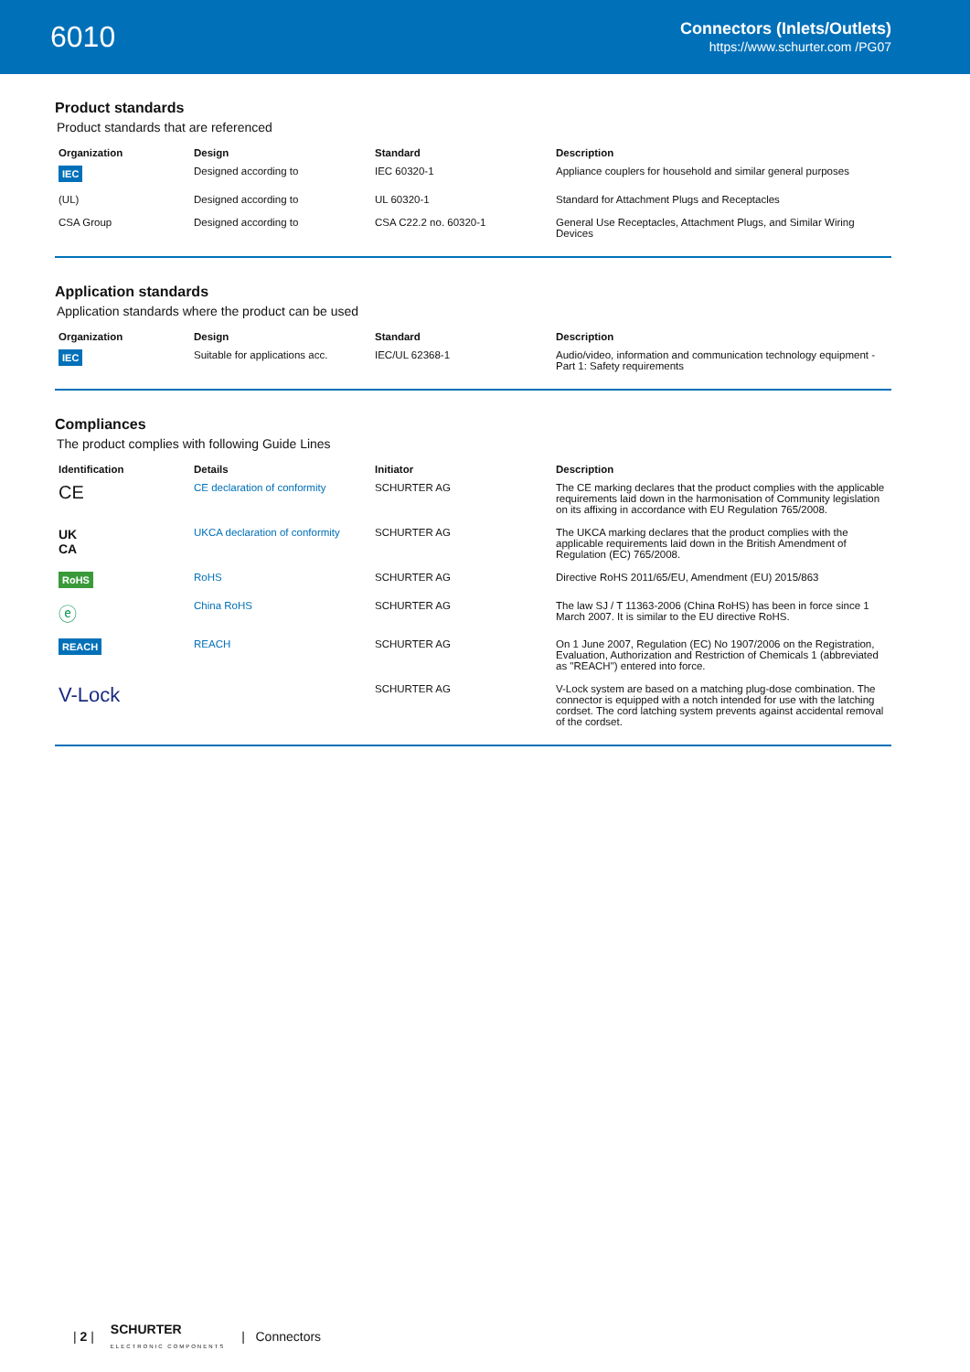6010
Connectors (Inlets/Outlets)
https://www.schurter.com /PG07
Product standards
Product standards that are referenced
| Organization | Design | Standard | Description |
| --- | --- | --- | --- |
| IEC | Designed according to | IEC 60320-1 | Appliance couplers for household and similar general purposes |
| (UL) | Designed according to | UL 60320-1 | Standard for Attachment Plugs and Receptacles |
| CSA Group | Designed according to | CSA C22.2 no. 60320-1 | General Use Receptacles, Attachment Plugs, and Similar Wiring Devices |
Application standards
Application standards where the product can be used
| Organization | Design | Standard | Description |
| --- | --- | --- | --- |
| IEC | Suitable for applications acc. | IEC/UL 62368-1 | Audio/video, information and communication technology equipment - Part 1: Safety requirements |
Compliances
The product complies with following Guide Lines
| Identification | Details | Initiator | Description |
| --- | --- | --- | --- |
| CE | CE declaration of conformity | SCHURTER AG | The CE marking declares that the product complies with the applicable requirements laid down in the harmonisation of Community legislation on its affixing in accordance with EU Regulation 765/2008. |
| UK CA | UKCA declaration of conformity | SCHURTER AG | The UKCA marking declares that the product complies with the applicable requirements laid down in the British Amendment of Regulation (EC) 765/2008. |
| RoHS | RoHS | SCHURTER AG | Directive RoHS 2011/65/EU, Amendment (EU) 2015/863 |
| ⓔ | China RoHS | SCHURTER AG | The law SJ / T 11363-2006 (China RoHS) has been in force since 1 March 2007. It is similar to the EU directive RoHS. |
| REACH | REACH | SCHURTER AG | On 1 June 2007, Regulation (EC) No 1907/2006 on the Registration, Evaluation, Authorization and Restriction of Chemicals 1 (abbreviated as "REACH") entered into force. |
| V-Lock | | SCHURTER AG | V-Lock system are based on a matching plug-dose combination. The connector is equipped with a notch intended for use with the latching cordset. The cord latching system prevents against accidental removal of the cordset. |
| 2 | SCHURTER
ELECTRONIC COMPONENTS | Connectors